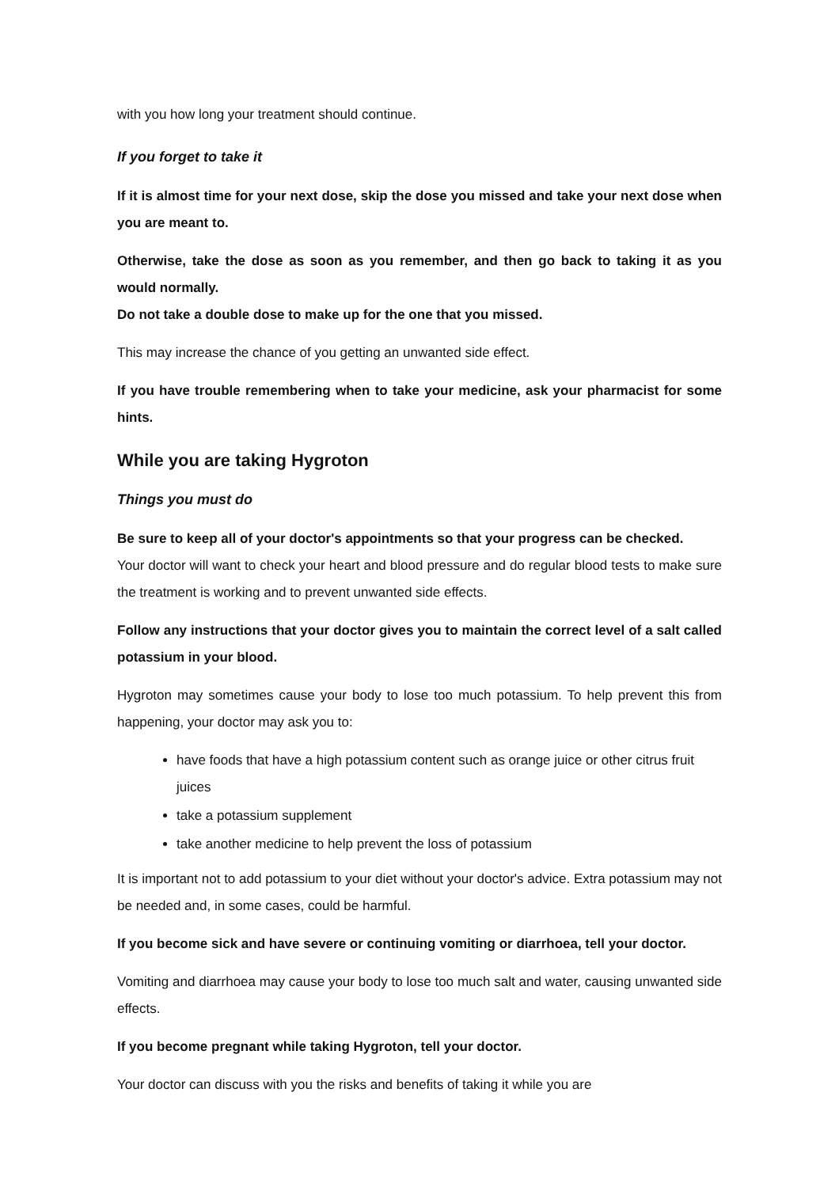with you how long your treatment should continue.
If you forget to take it
If it is almost time for your next dose, skip the dose you missed and take your next dose when you are meant to.
Otherwise, take the dose as soon as you remember, and then go back to taking it as you would normally.
Do not take a double dose to make up for the one that you missed.
This may increase the chance of you getting an unwanted side effect.
If you have trouble remembering when to take your medicine, ask your pharmacist for some hints.
While you are taking Hygroton
Things you must do
Be sure to keep all of your doctor's appointments so that your progress can be checked.
Your doctor will want to check your heart and blood pressure and do regular blood tests to make sure the treatment is working and to prevent unwanted side effects.
Follow any instructions that your doctor gives you to maintain the correct level of a salt called potassium in your blood.
Hygroton may sometimes cause your body to lose too much potassium. To help prevent this from happening, your doctor may ask you to:
have foods that have a high potassium content such as orange juice or other citrus fruit juices
take a potassium supplement
take another medicine to help prevent the loss of potassium
It is important not to add potassium to your diet without your doctor's advice. Extra potassium may not be needed and, in some cases, could be harmful.
If you become sick and have severe or continuing vomiting or diarrhoea, tell your doctor.
Vomiting and diarrhoea may cause your body to lose too much salt and water, causing unwanted side effects.
If you become pregnant while taking Hygroton, tell your doctor.
Your doctor can discuss with you the risks and benefits of taking it while you are